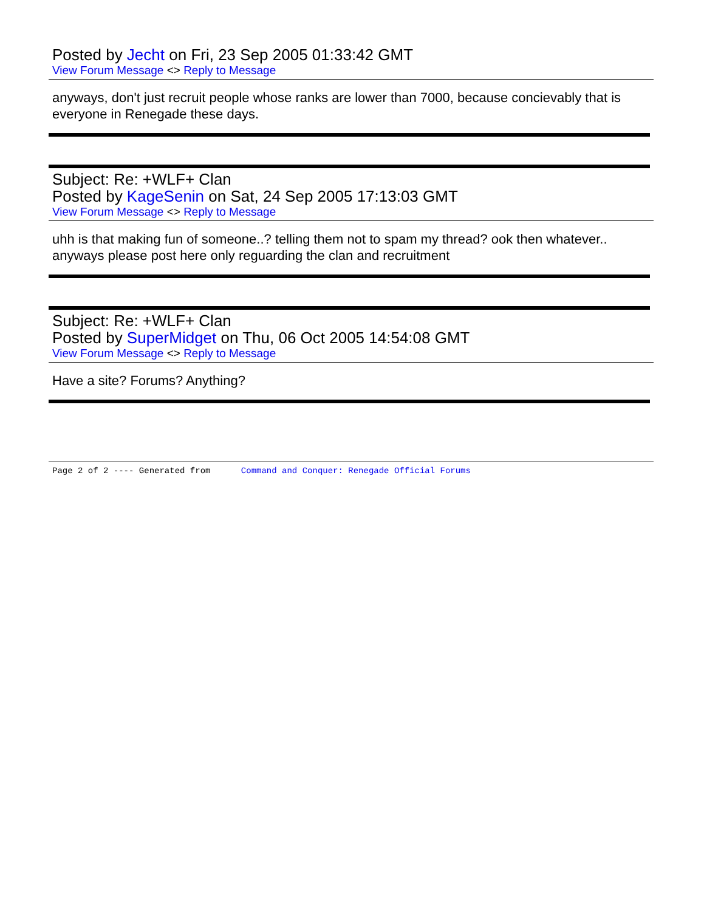Posted by Jecht on Fri, 23 Sep 2005 01:33:42 GMT
View Forum Message <> Reply to Message
anyways, don't just recruit people whose ranks are lower than 7000, because concievably that is everyone in Renegade these days.
Subject: Re: +WLF+ Clan
Posted by KageSenin on Sat, 24 Sep 2005 17:13:03 GMT
View Forum Message <> Reply to Message
uhh is that making fun of someone..? telling them not to spam my thread? ook then whatever.. anyways please post here only reguarding the clan and recruitment
Subject: Re: +WLF+ Clan
Posted by SuperMidget on Thu, 06 Oct 2005 14:54:08 GMT
View Forum Message <> Reply to Message
Have a site? Forums? Anything?
Page 2 of 2 ---- Generated from Command and Conquer: Renegade Official Forums